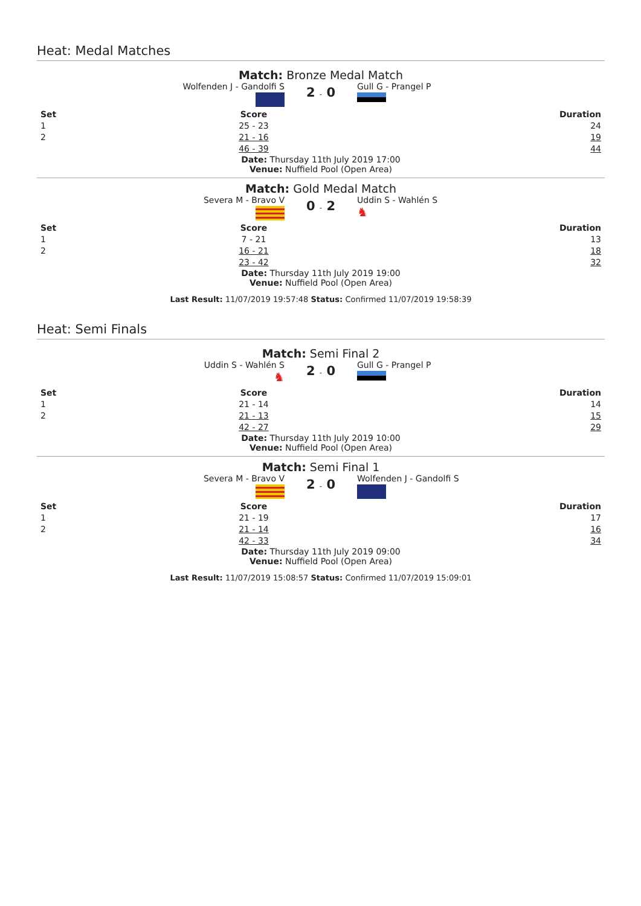Heat: Medal Matches
Match: Bronze Medal Match
Wolfenden J - Gandolfi S
2 - 0
Gull G - Prangel P
| Set | Score | Duration |
| --- | --- | --- |
| 1 | 25 - 23 | 24 |
| 2 | 21 - 16 | 19 |
| | 46 - 39 | 44 |
Date: Thursday 11th July 2019 17:00
Venue: Nuffield Pool (Open Area)
Match: Gold Medal Match
Severa M - Bravo V
0 - 2
Uddin S - Wahlén S
♞
| Set | Score | Duration |
| --- | --- | --- |
| 1 | 7 - 21 | 13 |
| 2 | 16 - 21 | 18 |
| | 23 - 42 | 32 |
Date: Thursday 11th July 2019 19:00
Venue: Nuffield Pool (Open Area)
Last Result: 11/07/2019 19:57:48 Status: Confirmed 11/07/2019 19:58:39
Heat: Semi Finals
Match: Semi Final 2
Uddin S - Wahlén S
♞
2 - 0
Gull G - Prangel P
| Set | Score | Duration |
| --- | --- | --- |
| 1 | 21 - 14 | 14 |
| 2 | 21 - 13 | 15 |
| | 42 - 27 | 29 |
Date: Thursday 11th July 2019 10:00
Venue: Nuffield Pool (Open Area)
Match: Semi Final 1
Severa M - Bravo V
2 - 0
Wolfenden J - Gandolfi S
| Set | Score | Duration |
| --- | --- | --- |
| 1 | 21 - 19 | 17 |
| 2 | 21 - 14 | 16 |
| | 42 - 33 | 34 |
Date: Thursday 11th July 2019 09:00
Venue: Nuffield Pool (Open Area)
Last Result: 11/07/2019 15:08:57 Status: Confirmed 11/07/2019 15:09:01